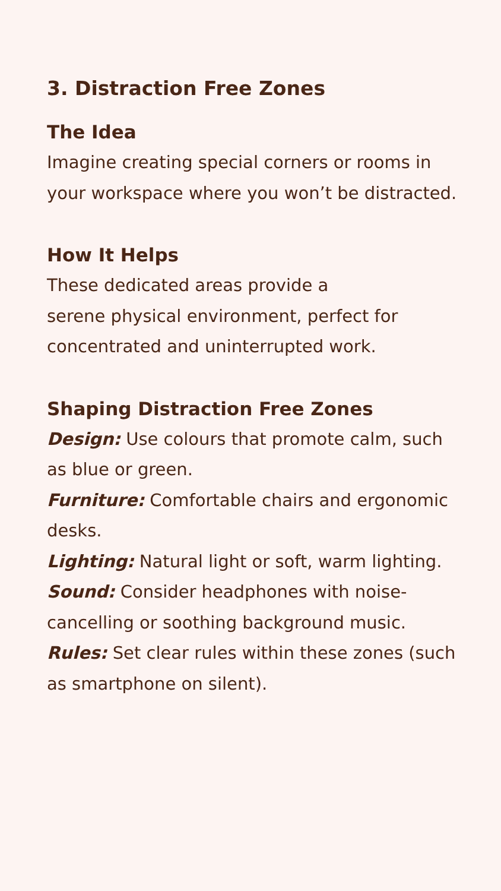3. Distraction Free Zones
The Idea
Imagine creating special corners or rooms in your workspace where you won’t be distracted.
How It Helps
These dedicated areas provide a
serene physical environment, perfect for concentrated and uninterrupted work.
Shaping Distraction Free Zones
Design: Use colours that promote calm, such as blue or green.
Furniture: Comfortable chairs and ergonomic desks.
Lighting: Natural light or soft, warm lighting.
Sound: Consider headphones with noise-cancelling or soothing background music.
Rules: Set clear rules within these zones (such as smartphone on silent).